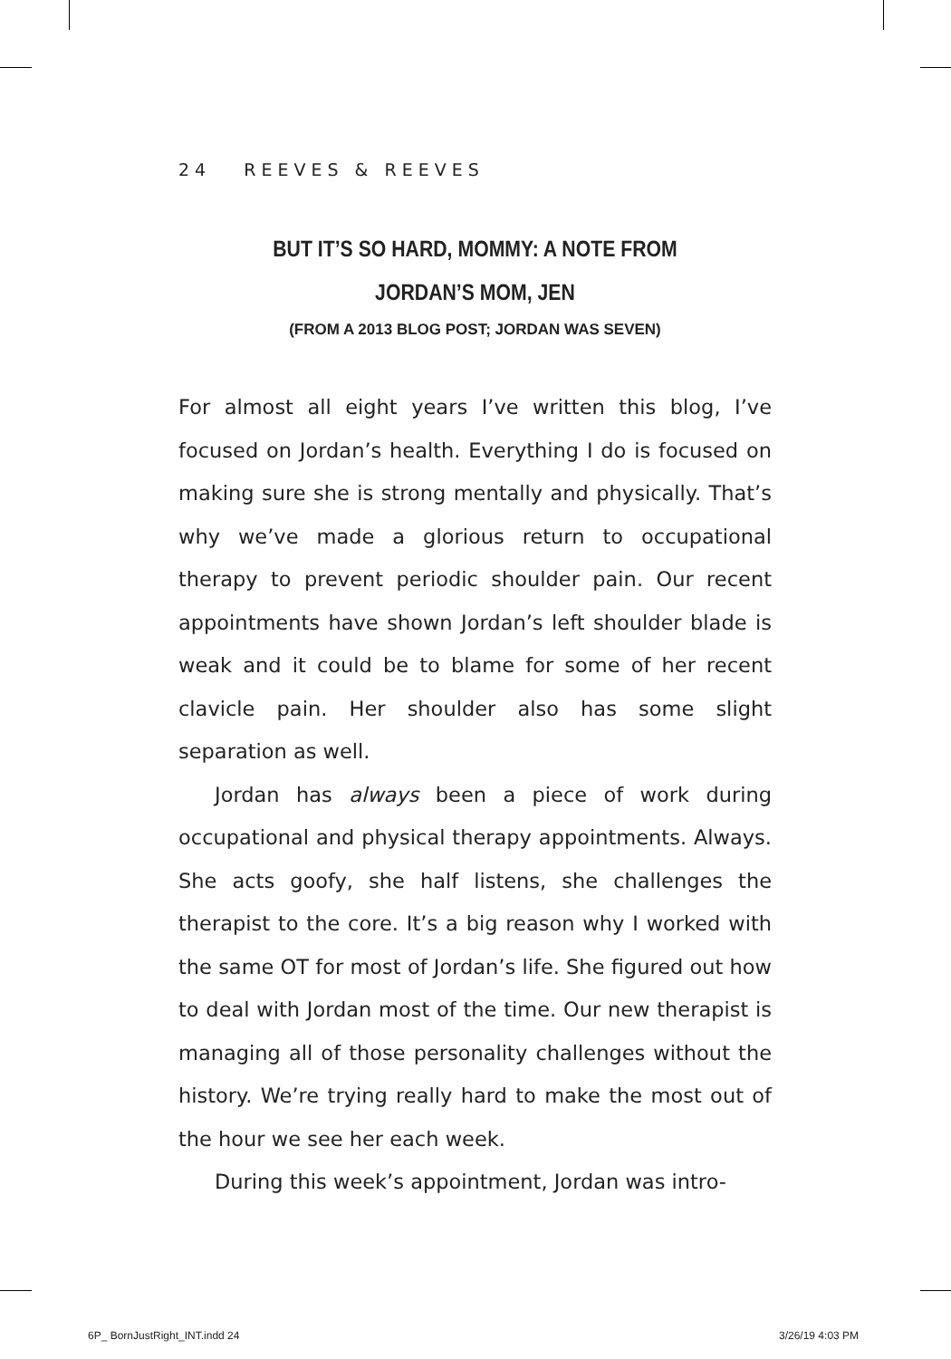24 REEVES & REEVES
BUT IT’S SO HARD, MOMMY: A NOTE FROM JORDAN’S MOM, JEN
(FROM A 2013 BLOG POST; JORDAN WAS SEVEN)
For almost all eight years I’ve written this blog, I’ve focused on Jordan’s health. Everything I do is focused on making sure she is strong mentally and physically. That’s why we’ve made a glorious return to occupational therapy to prevent periodic shoulder pain. Our recent appointments have shown Jordan’s left shoulder blade is weak and it could be to blame for some of her recent clavicle pain. Her shoulder also has some slight separation as well.
Jordan has always been a piece of work during occupational and physical therapy appointments. Always. She acts goofy, she half listens, she challenges the therapist to the core. It’s a big reason why I worked with the same OT for most of Jordan’s life. She figured out how to deal with Jordan most of the time. Our new therapist is managing all of those personality challenges without the history. We’re trying really hard to make the most out of the hour we see her each week.
During this week’s appointment, Jordan was intro-
6P_ BornJustRight_INT.indd 24 3/26/19 4:03 PM